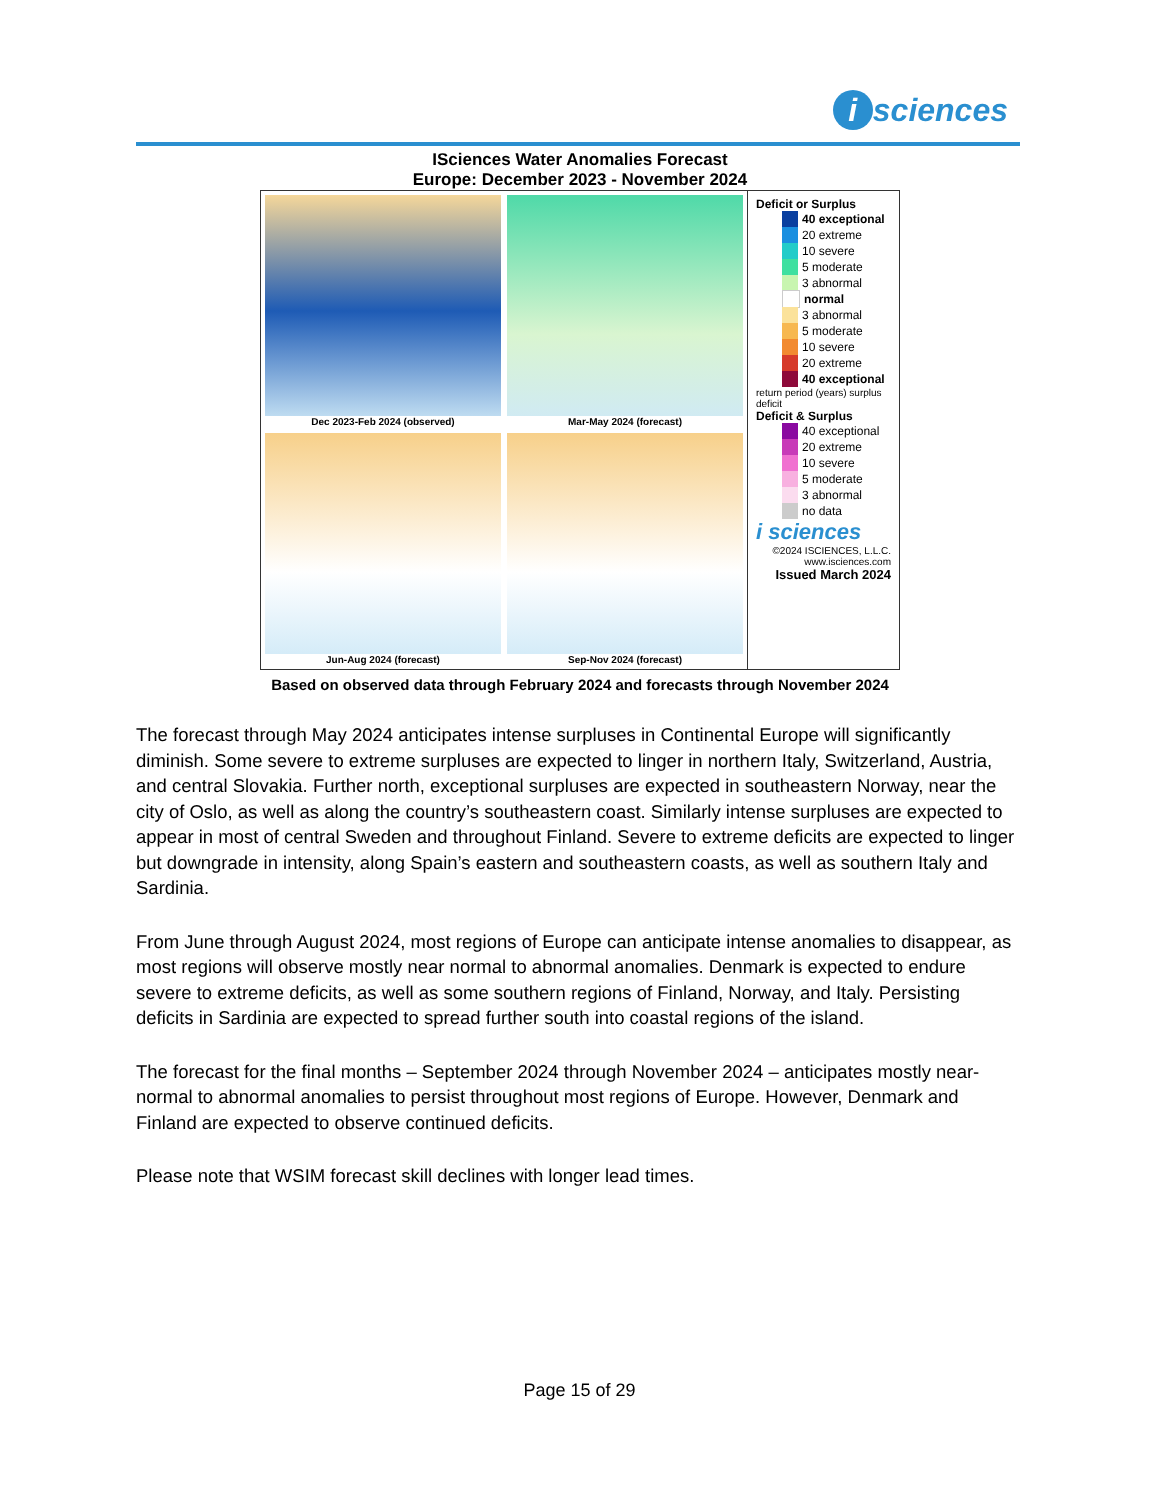i sciences
ISciences Water Anomalies Forecast
Europe: December 2023 - November 2024
Dec 2023-Feb 2024 (observed)
Mar-May 2024 (forecast)
Jun-Aug 2024 (forecast)
Sep-Nov 2024 (forecast)
Deficit or Surplus
40 exceptional
20 extreme
10 severe
5 moderate
3 abnormal
normal
3 abnormal
5 moderate
10 severe
20 extreme
40 exceptional
return period (years) surplus deficit
Deficit & Surplus
40 exceptional
20 extreme
10 severe
5 moderate
3 abnormal
no data
i sciences
©2024 ISCIENCES, L.L.C.
www.isciences.com
Issued March 2024
Based on observed data through February 2024 and forecasts through November 2024
The forecast through May 2024 anticipates intense surpluses in Continental Europe will significantly diminish. Some severe to extreme surpluses are expected to linger in northern Italy, Switzerland, Austria, and central Slovakia. Further north, exceptional surpluses are expected in southeastern Norway, near the city of Oslo, as well as along the country’s southeastern coast. Similarly intense surpluses are expected to appear in most of central Sweden and throughout Finland. Severe to extreme deficits are expected to linger but downgrade in intensity, along Spain’s eastern and southeastern coasts, as well as southern Italy and Sardinia.
From June through August 2024, most regions of Europe can anticipate intense anomalies to disappear, as most regions will observe mostly near normal to abnormal anomalies. Denmark is expected to endure severe to extreme deficits, as well as some southern regions of Finland, Norway, and Italy. Persisting deficits in Sardinia are expected to spread further south into coastal regions of the island.
The forecast for the final months – September 2024 through November 2024 – anticipates mostly near-normal to abnormal anomalies to persist throughout most regions of Europe. However, Denmark and Finland are expected to observe continued deficits.
Please note that WSIM forecast skill declines with longer lead times.
Page 15 of 29